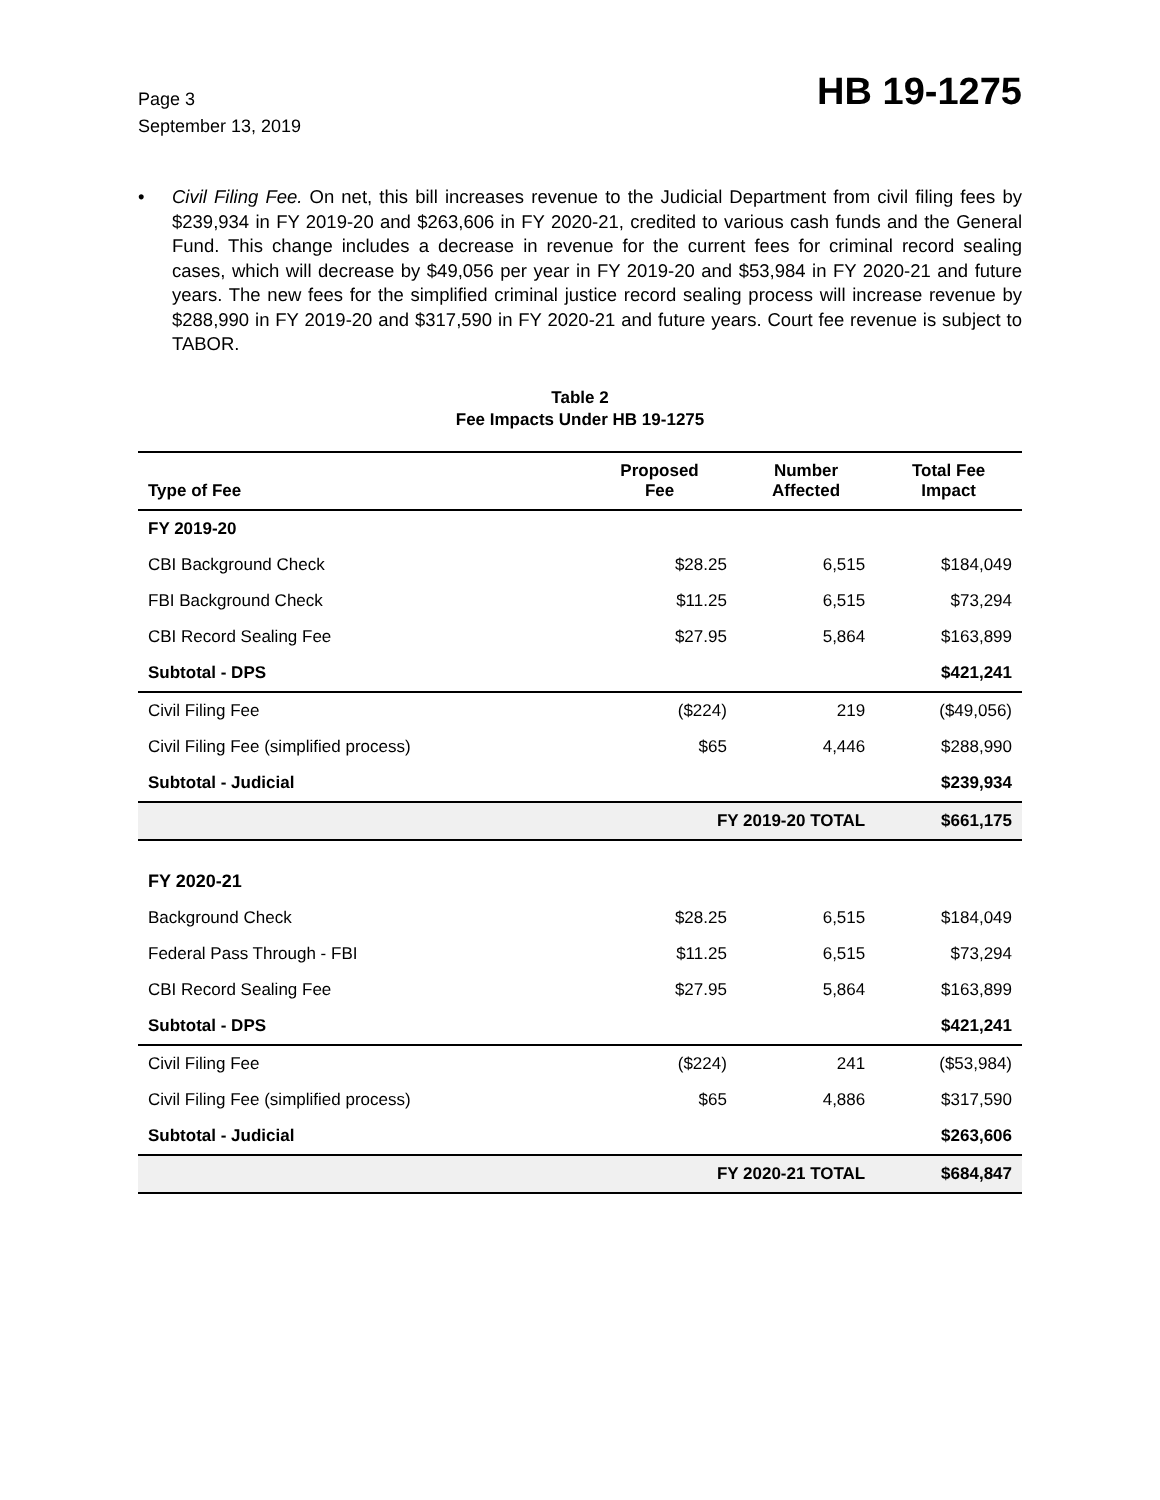Page 3
September 13, 2019
HB 19-1275
• Civil Filing Fee. On net, this bill increases revenue to the Judicial Department from civil filing fees by $239,934 in FY 2019-20 and $263,606 in FY 2020-21, credited to various cash funds and the General Fund. This change includes a decrease in revenue for the current fees for criminal record sealing cases, which will decrease by $49,056 per year in FY 2019-20 and $53,984 in FY 2020-21 and future years. The new fees for the simplified criminal justice record sealing process will increase revenue by $288,990 in FY 2019-20 and $317,590 in FY 2020-21 and future years. Court fee revenue is subject to TABOR.
Table 2
Fee Impacts Under HB 19-1275
| Type of Fee | Proposed Fee | Number Affected | Total Fee Impact |
| --- | --- | --- | --- |
| FY 2019-20 | | | |
| CBI Background Check | $28.25 | 6,515 | $184,049 |
| FBI Background Check | $11.25 | 6,515 | $73,294 |
| CBI Record Sealing Fee | $27.95 | 5,864 | $163,899 |
| Subtotal - DPS | | | $421,241 |
| Civil Filing Fee | ($224) | 219 | ($49,056) |
| Civil Filing Fee (simplified process) | $65 | 4,446 | $288,990 |
| Subtotal - Judicial | | | $239,934 |
| | FY 2019-20 TOTAL | | $661,175 |
| FY 2020-21 | | | |
| Background Check | $28.25 | 6,515 | $184,049 |
| Federal Pass Through - FBI | $11.25 | 6,515 | $73,294 |
| CBI Record Sealing Fee | $27.95 | 5,864 | $163,899 |
| Subtotal - DPS | | | $421,241 |
| Civil Filing Fee | ($224) | 241 | ($53,984) |
| Civil Filing Fee (simplified process) | $65 | 4,886 | $317,590 |
| Subtotal - Judicial | | | $263,606 |
| | FY 2020-21 TOTAL | | $684,847 |